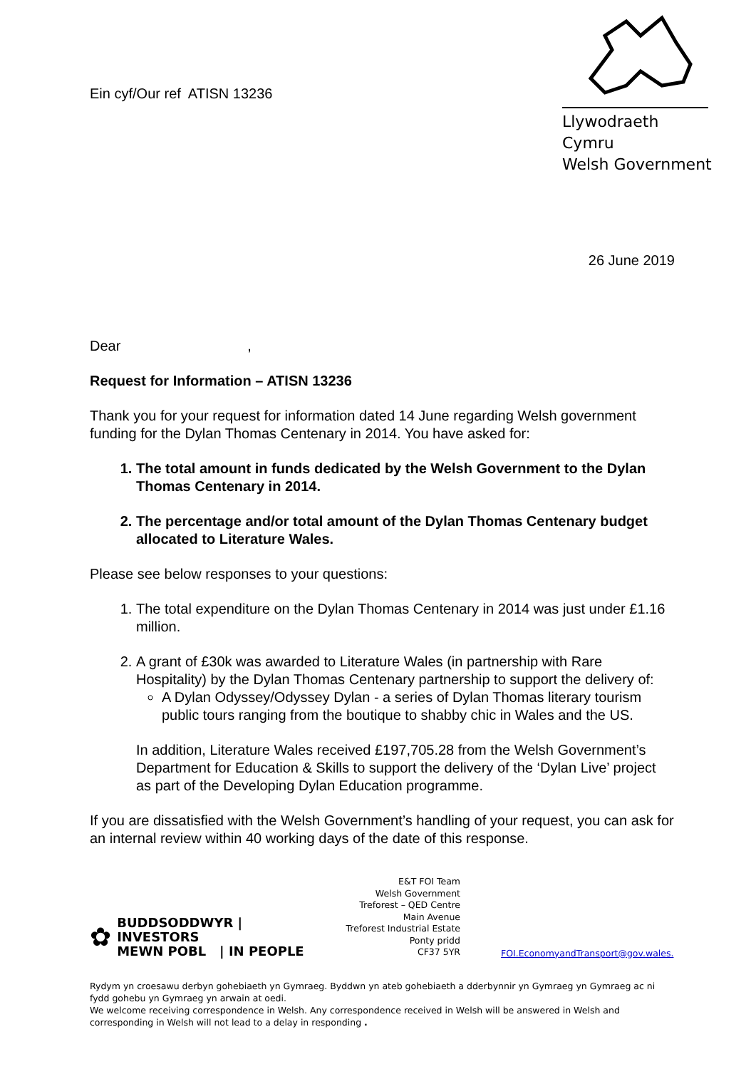Ein cyf/Our ref ATISN 13236
Llywodraeth Cymru
Welsh Government
26 June 2019
Dear ,
Request for Information – ATISN 13236
Thank you for your request for information dated 14 June regarding Welsh government funding for the Dylan Thomas Centenary in 2014. You have asked for:
1. The total amount in funds dedicated by the Welsh Government to the Dylan Thomas Centenary in 2014.
2. The percentage and/or total amount of the Dylan Thomas Centenary budget allocated to Literature Wales.
Please see below responses to your questions:
1. The total expenditure on the Dylan Thomas Centenary in 2014 was just under £1.16 million.
2. A grant of £30k was awarded to Literature Wales (in partnership with Rare Hospitality) by the Dylan Thomas Centenary partnership to support the delivery of:
A Dylan Odyssey/Odyssey Dylan - a series of Dylan Thomas literary tourism public tours ranging from the boutique to shabby chic in Wales and the US.
In addition, Literature Wales received £197,705.28 from the Welsh Government’s Department for Education & Skills to support the delivery of the ‘Dylan Live’ project as part of the Developing Dylan Education programme.
If you are dissatisfied with the Welsh Government’s handling of your request, you can ask for an internal review within 40 working days of the date of this response.
✿ BUDDSODDWYR | INVESTORS
MEWN POBL | IN PEOPLE
E&T FOI Team
Welsh Government
Treforest – QED Centre
Main Avenue
Treforest Industrial Estate
Ponty pridd
CF37 5YR
FOI.EconomyandTransport@gov.wales.
Rydym yn croesawu derbyn gohebiaeth yn Gymraeg. Byddwn yn ateb gohebiaeth a dderbynnir yn Gymraeg yn Gymraeg ac ni fydd gohebu yn Gymraeg yn arwain at oedi.
We welcome receiving correspondence in Welsh. Any correspondence received in Welsh will be answered in Welsh and corresponding in Welsh will not lead to a delay in responding .